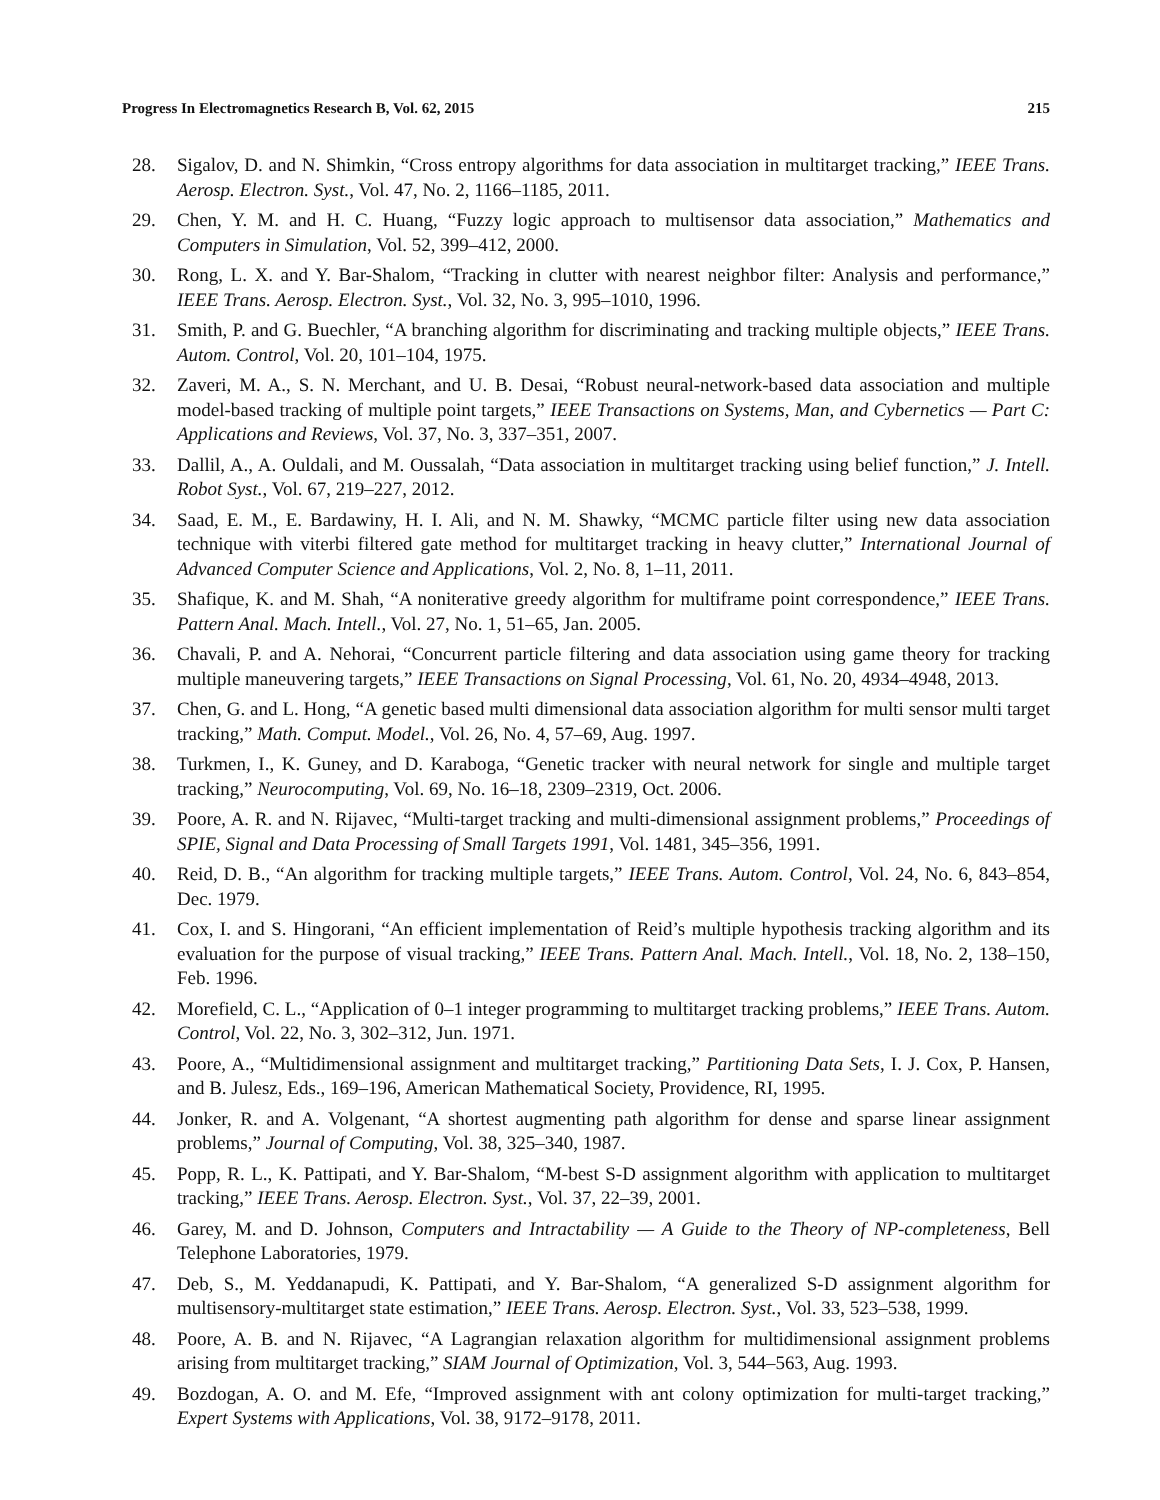Progress In Electromagnetics Research B, Vol. 62, 2015 215
28. Sigalov, D. and N. Shimkin, “Cross entropy algorithms for data association in multitarget tracking,” IEEE Trans. Aerosp. Electron. Syst., Vol. 47, No. 2, 1166–1185, 2011.
29. Chen, Y. M. and H. C. Huang, “Fuzzy logic approach to multisensor data association,” Mathematics and Computers in Simulation, Vol. 52, 399–412, 2000.
30. Rong, L. X. and Y. Bar-Shalom, “Tracking in clutter with nearest neighbor filter: Analysis and performance,” IEEE Trans. Aerosp. Electron. Syst., Vol. 32, No. 3, 995–1010, 1996.
31. Smith, P. and G. Buechler, “A branching algorithm for discriminating and tracking multiple objects,” IEEE Trans. Autom. Control, Vol. 20, 101–104, 1975.
32. Zaveri, M. A., S. N. Merchant, and U. B. Desai, “Robust neural-network-based data association and multiple model-based tracking of multiple point targets,” IEEE Transactions on Systems, Man, and Cybernetics — Part C: Applications and Reviews, Vol. 37, No. 3, 337–351, 2007.
33. Dallil, A., A. Ouldali, and M. Oussalah, “Data association in multitarget tracking using belief function,” J. Intell. Robot Syst., Vol. 67, 219–227, 2012.
34. Saad, E. M., E. Bardawiny, H. I. Ali, and N. M. Shawky, “MCMC particle filter using new data association technique with viterbi filtered gate method for multitarget tracking in heavy clutter,” International Journal of Advanced Computer Science and Applications, Vol. 2, No. 8, 1–11, 2011.
35. Shafique, K. and M. Shah, “A noniterative greedy algorithm for multiframe point correspondence,” IEEE Trans. Pattern Anal. Mach. Intell., Vol. 27, No. 1, 51–65, Jan. 2005.
36. Chavali, P. and A. Nehorai, “Concurrent particle filtering and data association using game theory for tracking multiple maneuvering targets,” IEEE Transactions on Signal Processing, Vol. 61, No. 20, 4934–4948, 2013.
37. Chen, G. and L. Hong, “A genetic based multi dimensional data association algorithm for multi sensor multi target tracking,” Math. Comput. Model., Vol. 26, No. 4, 57–69, Aug. 1997.
38. Turkmen, I., K. Guney, and D. Karaboga, “Genetic tracker with neural network for single and multiple target tracking,” Neurocomputing, Vol. 69, No. 16–18, 2309–2319, Oct. 2006.
39. Poore, A. R. and N. Rijavec, “Multi-target tracking and multi-dimensional assignment problems,” Proceedings of SPIE, Signal and Data Processing of Small Targets 1991, Vol. 1481, 345–356, 1991.
40. Reid, D. B., “An algorithm for tracking multiple targets,” IEEE Trans. Autom. Control, Vol. 24, No. 6, 843–854, Dec. 1979.
41. Cox, I. and S. Hingorani, “An efficient implementation of Reid’s multiple hypothesis tracking algorithm and its evaluation for the purpose of visual tracking,” IEEE Trans. Pattern Anal. Mach. Intell., Vol. 18, No. 2, 138–150, Feb. 1996.
42. Morefield, C. L., “Application of 0–1 integer programming to multitarget tracking problems,” IEEE Trans. Autom. Control, Vol. 22, No. 3, 302–312, Jun. 1971.
43. Poore, A., “Multidimensional assignment and multitarget tracking,” Partitioning Data Sets, I. J. Cox, P. Hansen, and B. Julesz, Eds., 169–196, American Mathematical Society, Providence, RI, 1995.
44. Jonker, R. and A. Volgenant, “A shortest augmenting path algorithm for dense and sparse linear assignment problems,” Journal of Computing, Vol. 38, 325–340, 1987.
45. Popp, R. L., K. Pattipati, and Y. Bar-Shalom, “M-best S-D assignment algorithm with application to multitarget tracking,” IEEE Trans. Aerosp. Electron. Syst., Vol. 37, 22–39, 2001.
46. Garey, M. and D. Johnson, Computers and Intractability — A Guide to the Theory of NP-completeness, Bell Telephone Laboratories, 1979.
47. Deb, S., M. Yeddanapudi, K. Pattipati, and Y. Bar-Shalom, “A generalized S-D assignment algorithm for multisensory-multitarget state estimation,” IEEE Trans. Aerosp. Electron. Syst., Vol. 33, 523–538, 1999.
48. Poore, A. B. and N. Rijavec, “A Lagrangian relaxation algorithm for multidimensional assignment problems arising from multitarget tracking,” SIAM Journal of Optimization, Vol. 3, 544–563, Aug. 1993.
49. Bozdogan, A. O. and M. Efe, “Improved assignment with ant colony optimization for multi-target tracking,” Expert Systems with Applications, Vol. 38, 9172–9178, 2011.